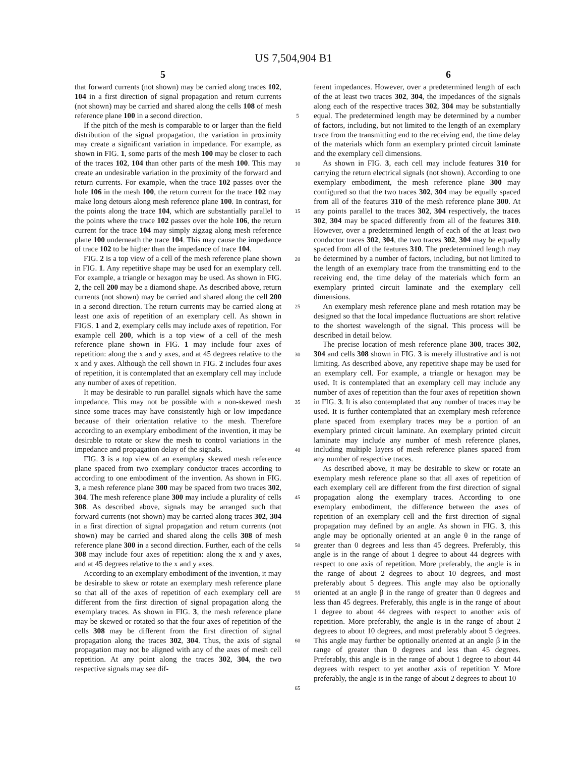US 7,504,904 B1
5 6
that forward currents (not shown) may be carried along traces 102, 104 in a first direction of signal propagation and return currents (not shown) may be carried and shared along the cells 108 of mesh reference plane 100 in a second direction.
If the pitch of the mesh is comparable to or larger than the field distribution of the signal propagation, the variation in proximity may create a significant variation in impedance. For example, as shown in FIG. 1, some parts of the mesh 100 may be closer to each of the traces 102, 104 than other parts of the mesh 100. This may create an undesirable variation in the proximity of the forward and return currents. For example, when the trace 102 passes over the hole 106 in the mesh 100, the return current for the trace 102 may make long detours along mesh reference plane 100. In contrast, for the points along the trace 104, which are substantially parallel to the points where the trace 102 passes over the hole 106, the return current for the trace 104 may simply zigzag along mesh reference plane 100 underneath the trace 104. This may cause the impedance of trace 102 to be higher than the impedance of trace 104.
FIG. 2 is a top view of a cell of the mesh reference plane shown in FIG. 1. Any repetitive shape may be used for an exemplary cell. For example, a triangle or hexagon may be used. As shown in FIG. 2, the cell 200 may be a diamond shape. As described above, return currents (not shown) may be carried and shared along the cell 200 in a second direction. The return currents may be carried along at least one axis of repetition of an exemplary cell. As shown in FIGS. 1 and 2, exemplary cells may include axes of repetition. For example cell 200, which is a top view of a cell of the mesh reference plane shown in FIG. 1 may include four axes of repetition: along the x and y axes, and at 45 degrees relative to the x and y axes. Although the cell shown in FIG. 2 includes four axes of repetition, it is contemplated that an exemplary cell may include any number of axes of repetition.
It may be desirable to run parallel signals which have the same impedance. This may not be possible with a non-skewed mesh since some traces may have consistently high or low impedance because of their orientation relative to the mesh. Therefore according to an exemplary embodiment of the invention, it may be desirable to rotate or skew the mesh to control variations in the impedance and propagation delay of the signals.
FIG. 3 is a top view of an exemplary skewed mesh reference plane spaced from two exemplary conductor traces according to according to one embodiment of the invention. As shown in FIG. 3, a mesh reference plane 300 may be spaced from two traces 302, 304. The mesh reference plane 300 may include a plurality of cells 308. As described above, signals may be arranged such that forward currents (not shown) may be carried along traces 302, 304 in a first direction of signal propagation and return currents (not shown) may be carried and shared along the cells 308 of mesh reference plane 300 in a second direction. Further, each of the cells 308 may include four axes of repetition: along the x and y axes, and at 45 degrees relative to the x and y axes.
According to an exemplary embodiment of the invention, it may be desirable to skew or rotate an exemplary mesh reference plane so that all of the axes of repetition of each exemplary cell are different from the first direction of signal propagation along the exemplary traces. As shown in FIG. 3, the mesh reference plane may be skewed or rotated so that the four axes of repetition of the cells 308 may be different from the first direction of signal propagation along the traces 302, 304. Thus, the axis of signal propagation may not be aligned with any of the axes of mesh cell repetition. At any point along the traces 302, 304, the two respective signals may see dif-
5
10
15
20
25
30
35
40
45
50
55
60
65
ferent impedances. However, over a predetermined length of each of the at least two traces 302, 304, the impedances of the signals along each of the respective traces 302, 304 may be substantially equal. The predetermined length may be determined by a number of factors, including, but not limited to the length of an exemplary trace from the transmitting end to the receiving end, the time delay of the materials which form an exemplary printed circuit laminate and the exemplary cell dimensions.
As shown in FIG. 3, each cell may include features 310 for carrying the return electrical signals (not shown). According to one exemplary embodiment, the mesh reference plane 300 may configured so that the two traces 302, 304 may be equally spaced from all of the features 310 of the mesh reference plane 300. At any points parallel to the traces 302, 304 respectively, the traces 302, 304 may be spaced differently from all of the features 310. However, over a predetermined length of each of the at least two conductor traces 302, 304, the two traces 302, 304 may be equally spaced from all of the features 310. The predetermined length may be determined by a number of factors, including, but not limited to the length of an exemplary trace from the transmitting end to the receiving end, the time delay of the materials which form an exemplary printed circuit laminate and the exemplary cell dimensions.
An exemplary mesh reference plane and mesh rotation may be designed so that the local impedance fluctuations are short relative to the shortest wavelength of the signal. This process will be described in detail below.
The precise location of mesh reference plane 300, traces 302, 304 and cells 308 shown in FIG. 3 is merely illustrative and is not limiting. As described above, any repetitive shape may be used for an exemplary cell. For example, a triangle or hexagon may be used. It is contemplated that an exemplary cell may include any number of axes of repetition than the four axes of repetition shown in FIG. 3. It is also contemplated that any number of traces may be used. It is further contemplated that an exemplary mesh reference plane spaced from exemplary traces may be a portion of an exemplary printed circuit laminate. An exemplary printed circuit laminate may include any number of mesh reference planes, including multiple layers of mesh reference planes spaced from any number of respective traces.
As described above, it may be desirable to skew or rotate an exemplary mesh reference plane so that all axes of repetition of each exemplary cell are different from the first direction of signal propagation along the exemplary traces. According to one exemplary embodiment, the difference between the axes of repetition of an exemplary cell and the first direction of signal propagation may defined by an angle. As shown in FIG. 3, this angle may be optionally oriented at an angle θ in the range of greater than 0 degrees and less than 45 degrees. Preferably, this angle is in the range of about 1 degree to about 44 degrees with respect to one axis of repetition. More preferably, the angle is in the range of about 2 degrees to about 10 degrees, and most preferably about 5 degrees. This angle may also be optionally oriented at an angle β in the range of greater than 0 degrees and less than 45 degrees. Preferably, this angle is in the range of about 1 degree to about 44 degrees with respect to another axis of repetition. More preferably, the angle is in the range of about 2 degrees to about 10 degrees, and most preferably about 5 degrees. This angle may further be optionally oriented at an angle β in the range of greater than 0 degrees and less than 45 degrees. Preferably, this angle is in the range of about 1 degree to about 44 degrees with respect to yet another axis of repetition Y. More preferably, the angle is in the range of about 2 degrees to about 10